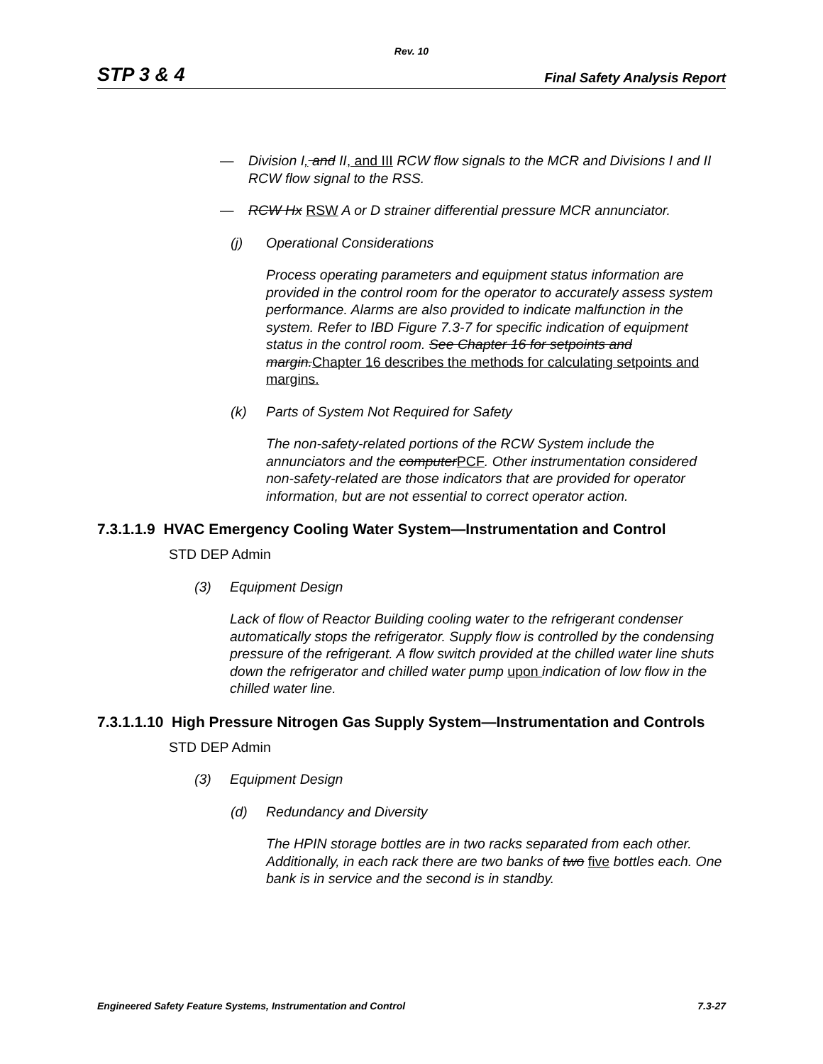Rev. 10
STP 3 & 4 Final Safety Analysis Report
— Division I, and II, and III RCW flow signals to the MCR and Divisions I and II RCW flow signal to the RSS.
— RCW Hx RSW A or D strainer differential pressure MCR annunciator.
(j) Operational Considerations
Process operating parameters and equipment status information are provided in the control room for the operator to accurately assess system performance. Alarms are also provided to indicate malfunction in the system. Refer to IBD Figure 7.3-7 for specific indication of equipment status in the control room. See Chapter 16 for setpoints and margin.Chapter 16 describes the methods for calculating setpoints and margins.
(k) Parts of System Not Required for Safety
The non-safety-related portions of the RCW System include the annunciators and the computerPCF. Other instrumentation considered non-safety-related are those indicators that are provided for operator information, but are not essential to correct operator action.
7.3.1.1.9 HVAC Emergency Cooling Water System—Instrumentation and Control
STD DEP Admin
(3) Equipment Design
Lack of flow of Reactor Building cooling water to the refrigerant condenser automatically stops the refrigerator. Supply flow is controlled by the condensing pressure of the refrigerant. A flow switch provided at the chilled water line shuts down the refrigerator and chilled water pump upon indication of low flow in the chilled water line.
7.3.1.1.10 High Pressure Nitrogen Gas Supply System—Instrumentation and Controls
STD DEP Admin
(3) Equipment Design
(d) Redundancy and Diversity
The HPIN storage bottles are in two racks separated from each other. Additionally, in each rack there are two banks of two five bottles each. One bank is in service and the second is in standby.
Engineered Safety Feature Systems, Instrumentation and Control 7.3-27